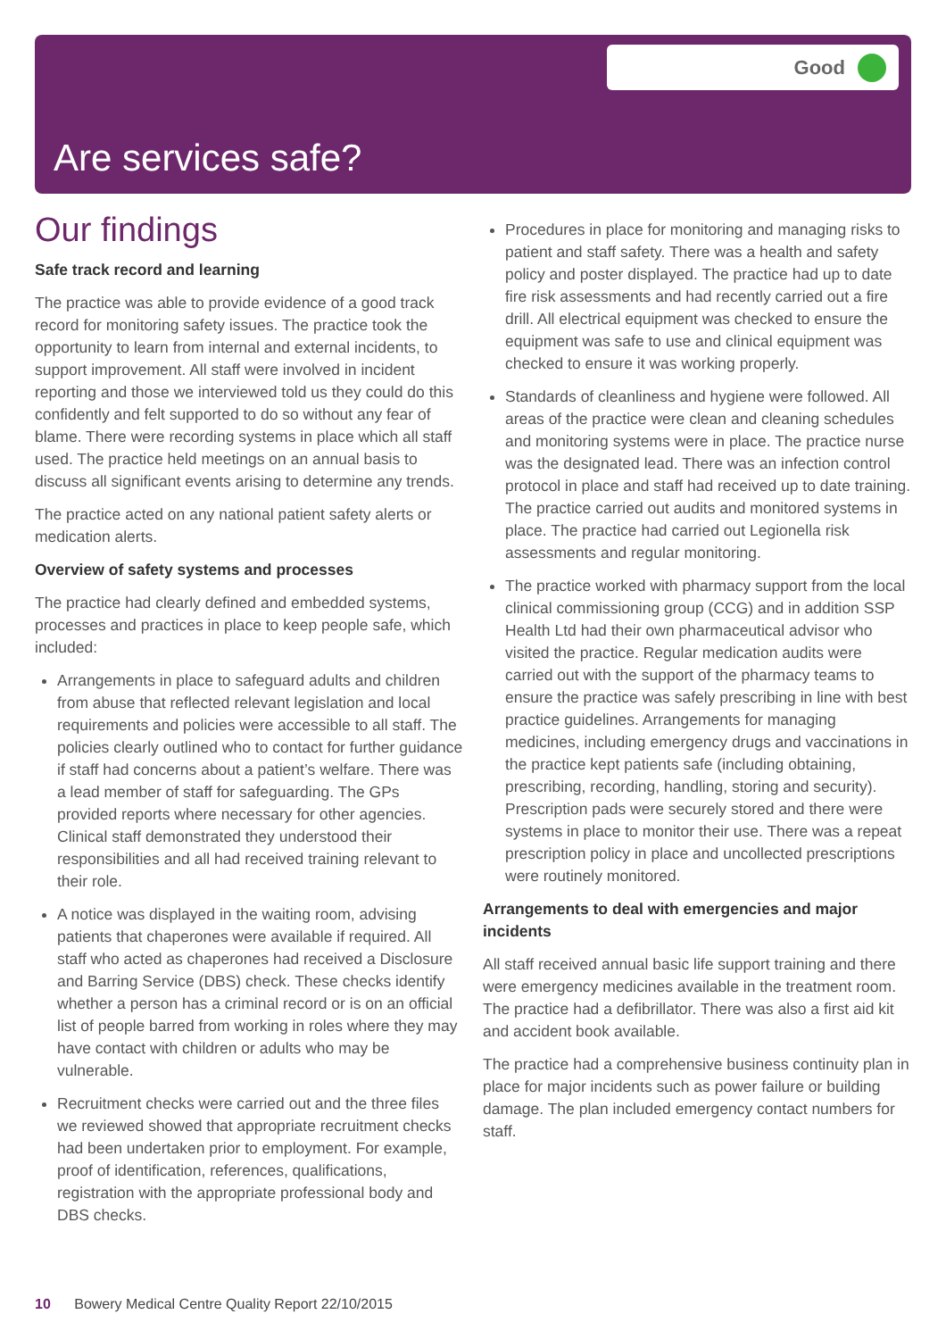Good
Are services safe?
Our findings
Safe track record and learning
The practice was able to provide evidence of a good track record for monitoring safety issues. The practice took the opportunity to learn from internal and external incidents, to support improvement. All staff were involved in incident reporting and those we interviewed told us they could do this confidently and felt supported to do so without any fear of blame. There were recording systems in place which all staff used. The practice held meetings on an annual basis to discuss all significant events arising to determine any trends.
The practice acted on any national patient safety alerts or medication alerts.
Overview of safety systems and processes
The practice had clearly defined and embedded systems, processes and practices in place to keep people safe, which included:
Arrangements in place to safeguard adults and children from abuse that reflected relevant legislation and local requirements and policies were accessible to all staff. The policies clearly outlined who to contact for further guidance if staff had concerns about a patient’s welfare. There was a lead member of staff for safeguarding. The GPs provided reports where necessary for other agencies. Clinical staff demonstrated they understood their responsibilities and all had received training relevant to their role.
A notice was displayed in the waiting room, advising patients that chaperones were available if required. All staff who acted as chaperones had received a Disclosure and Barring Service (DBS) check. These checks identify whether a person has a criminal record or is on an official list of people barred from working in roles where they may have contact with children or adults who may be vulnerable.
Recruitment checks were carried out and the three files we reviewed showed that appropriate recruitment checks had been undertaken prior to employment. For example, proof of identification, references, qualifications, registration with the appropriate professional body and DBS checks.
Procedures in place for monitoring and managing risks to patient and staff safety. There was a health and safety policy and poster displayed. The practice had up to date fire risk assessments and had recently carried out a fire drill. All electrical equipment was checked to ensure the equipment was safe to use and clinical equipment was checked to ensure it was working properly.
Standards of cleanliness and hygiene were followed. All areas of the practice were clean and cleaning schedules and monitoring systems were in place. The practice nurse was the designated lead. There was an infection control protocol in place and staff had received up to date training. The practice carried out audits and monitored systems in place. The practice had carried out Legionella risk assessments and regular monitoring.
The practice worked with pharmacy support from the local clinical commissioning group (CCG) and in addition SSP Health Ltd had their own pharmaceutical advisor who visited the practice. Regular medication audits were carried out with the support of the pharmacy teams to ensure the practice was safely prescribing in line with best practice guidelines. Arrangements for managing medicines, including emergency drugs and vaccinations in the practice kept patients safe (including obtaining, prescribing, recording, handling, storing and security). Prescription pads were securely stored and there were systems in place to monitor their use. There was a repeat prescription policy in place and uncollected prescriptions were routinely monitored.
Arrangements to deal with emergencies and major incidents
All staff received annual basic life support training and there were emergency medicines available in the treatment room. The practice had a defibrillator. There was also a first aid kit and accident book available.
The practice had a comprehensive business continuity plan in place for major incidents such as power failure or building damage. The plan included emergency contact numbers for staff.
10 Bowery Medical Centre Quality Report 22/10/2015